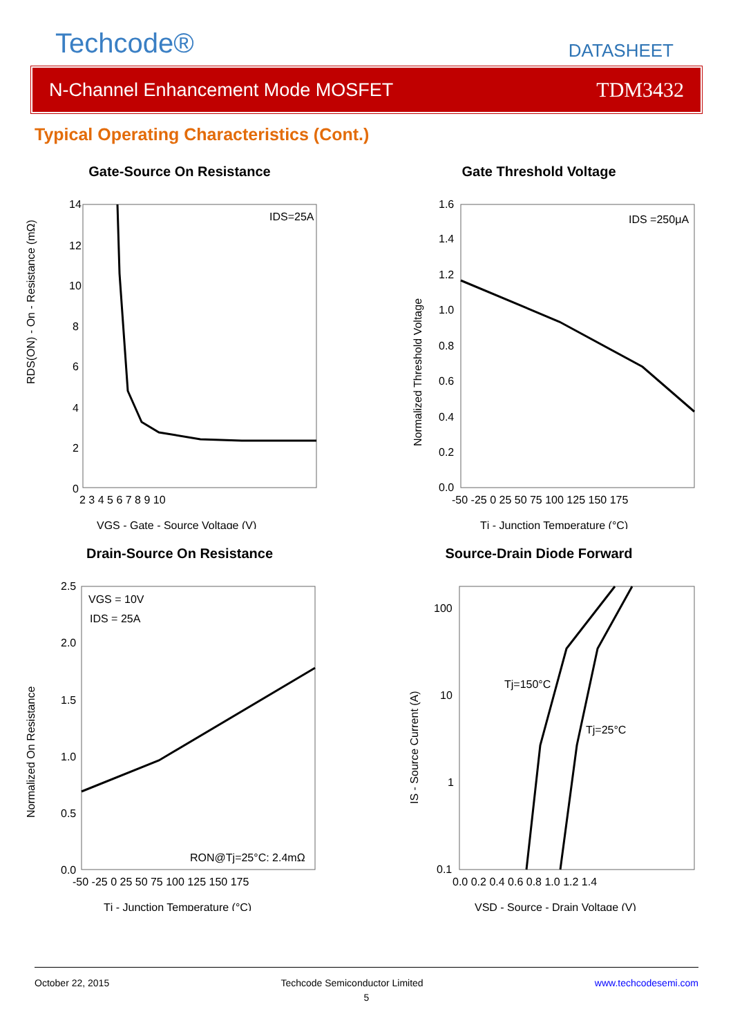Techcode®
DATASHEET
N-Channel Enhancement Mode MOSFET TDM3432
Typical Operating Characteristics (Cont.)
Gate-Source On Resistance
RDS(ON) - On - Resistance (mΩ)
14
12
10
8
6
4
2
0
2 3 4 5 6 7 8 9 10
IDS=25A
VGS - Gate - Source Voltage (V)
Gate Threshold Voltage
Normalized Threshold Voltage
1.6
1.4
1.2
1.0
0.8
0.6
0.4
0.2
0.0
-50 -25 0 25 50 75 100 125 150 175
IDS =250μA
Tj - Junction Temperature (°C)
Drain-Source On Resistance
Normalized On Resistance
2.5
2.0
1.5
1.0
0.5
0.0
-50 -25 0 25 50 75 100 125 150 175
VGS = 10V
IDS = 25A
RON@Tj=25°C: 2.4mΩ
Tj - Junction Temperature (°C)
Source-Drain Diode Forward
IS - Source Current (A)
100
10
1
0.1
0.0 0.2 0.4 0.6 0.8 1.0 1.2 1.4
Tj=150°C
Tj=25°C
VSD - Source - Drain Voltage (V)
October 22, 2015 Techcode Semiconductor Limited www.techcodesemi.com
5